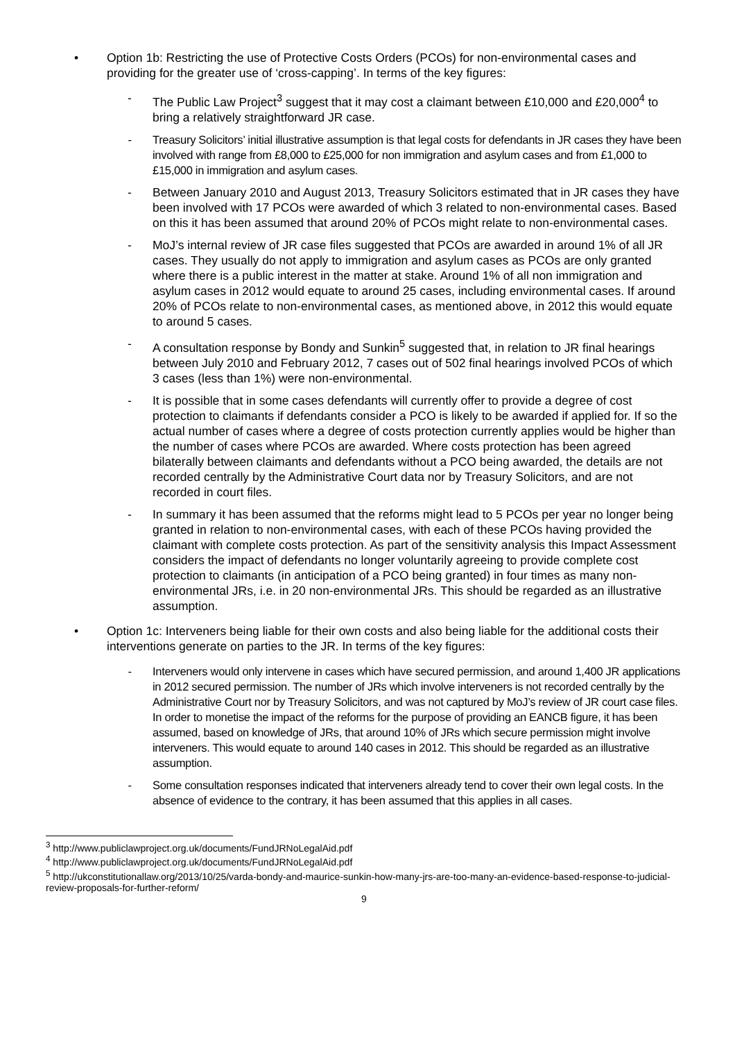• Option 1b: Restricting the use of Protective Costs Orders (PCOs) for non-environmental cases and providing for the greater use of ‘cross-capping’. In terms of the key figures:
- The Public Law Project<sup>3</sup> suggest that it may cost a claimant between £10,000 and £20,000<sup>4</sup> to bring a relatively straightforward JR case.
- Treasury Solicitors’ initial illustrative assumption is that legal costs for defendants in JR cases they have been involved with range from £8,000 to £25,000 for non immigration and asylum cases and from £1,000 to £15,000 in immigration and asylum cases.
- Between January 2010 and August 2013, Treasury Solicitors estimated that in JR cases they have been involved with 17 PCOs were awarded of which 3 related to non-environmental cases. Based on this it has been assumed that around 20% of PCOs might relate to non-environmental cases.
- MoJ’s internal review of JR case files suggested that PCOs are awarded in around 1% of all JR cases. They usually do not apply to immigration and asylum cases as PCOs are only granted where there is a public interest in the matter at stake. Around 1% of all non immigration and asylum cases in 2012 would equate to around 25 cases, including environmental cases. If around 20% of PCOs relate to non-environmental cases, as mentioned above, in 2012 this would equate to around 5 cases.
- A consultation response by Bondy and Sunkin<sup>5</sup> suggested that, in relation to JR final hearings between July 2010 and February 2012, 7 cases out of 502 final hearings involved PCOs of which 3 cases (less than 1%) were non-environmental.
- It is possible that in some cases defendants will currently offer to provide a degree of cost protection to claimants if defendants consider a PCO is likely to be awarded if applied for. If so the actual number of cases where a degree of costs protection currently applies would be higher than the number of cases where PCOs are awarded. Where costs protection has been agreed bilaterally between claimants and defendants without a PCO being awarded, the details are not recorded centrally by the Administrative Court data nor by Treasury Solicitors, and are not recorded in court files.
- In summary it has been assumed that the reforms might lead to 5 PCOs per year no longer being granted in relation to non-environmental cases, with each of these PCOs having provided the claimant with complete costs protection. As part of the sensitivity analysis this Impact Assessment considers the impact of defendants no longer voluntarily agreeing to provide complete cost protection to claimants (in anticipation of a PCO being granted) in four times as many non-environmental JRs, i.e. in 20 non-environmental JRs. This should be regarded as an illustrative assumption.
• Option 1c: Interveners being liable for their own costs and also being liable for the additional costs their interventions generate on parties to the JR. In terms of the key figures:
- Interveners would only intervene in cases which have secured permission, and around 1,400 JR applications in 2012 secured permission. The number of JRs which involve interveners is not recorded centrally by the Administrative Court nor by Treasury Solicitors, and was not captured by MoJ’s review of JR court case files. In order to monetise the impact of the reforms for the purpose of providing an EANCB figure, it has been assumed, based on knowledge of JRs, that around 10% of JRs which secure permission might involve interveners. This would equate to around 140 cases in 2012. This should be regarded as an illustrative assumption.
- Some consultation responses indicated that interveners already tend to cover their own legal costs. In the absence of evidence to the contrary, it has been assumed that this applies in all cases.
<sup>3</sup> http://www.publiclawproject.org.uk/documents/FundJRNoLegalAid.pdf
<sup>4</sup> http://www.publiclawproject.org.uk/documents/FundJRNoLegalAid.pdf
<sup>5</sup> http://ukconstitutionallaw.org/2013/10/25/varda-bondy-and-maurice-sunkin-how-many-jrs-are-too-many-an-evidence-based-response-to-judicial-review-proposals-for-further-reform/
9